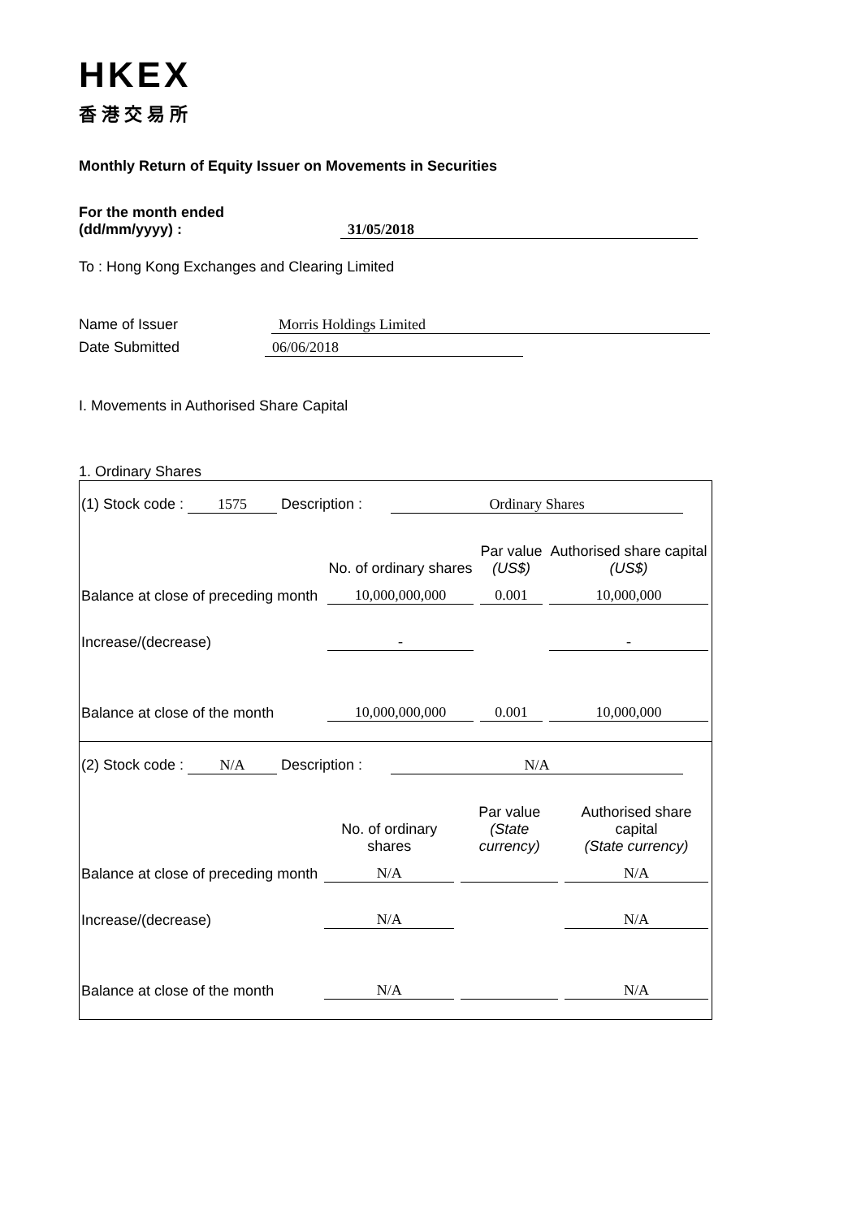HKEX
香港交易所
Monthly Return of Equity Issuer on Movements in Securities
For the month ended
(dd/mm/yyyy) : 31/05/2018
To : Hong Kong Exchanges and Clearing Limited
Name of Issuer Morris Holdings Limited
Date Submitted 06/06/2018
I. Movements in Authorised Share Capital
1. Ordinary Shares
(1) Stock code : 1575 Description : Ordinary Shares
| | No. of ordinary shares | Par value (US$) | Authorised share capital (US$) |
| Balance at close of preceding month | 10,000,000,000 | 0.001 | 10,000,000 |
| Increase/(decrease) | - | | - |
| Balance at close of the month | 10,000,000,000 | 0.001 | 10,000,000 |
(2) Stock code : N/A Description : N/A
| | No. of ordinary shares | Par value (State currency) | Authorised share capital (State currency) |
| Balance at close of preceding month | N/A | | N/A |
| Increase/(decrease) | N/A | | N/A |
| Balance at close of the month | N/A | | N/A |